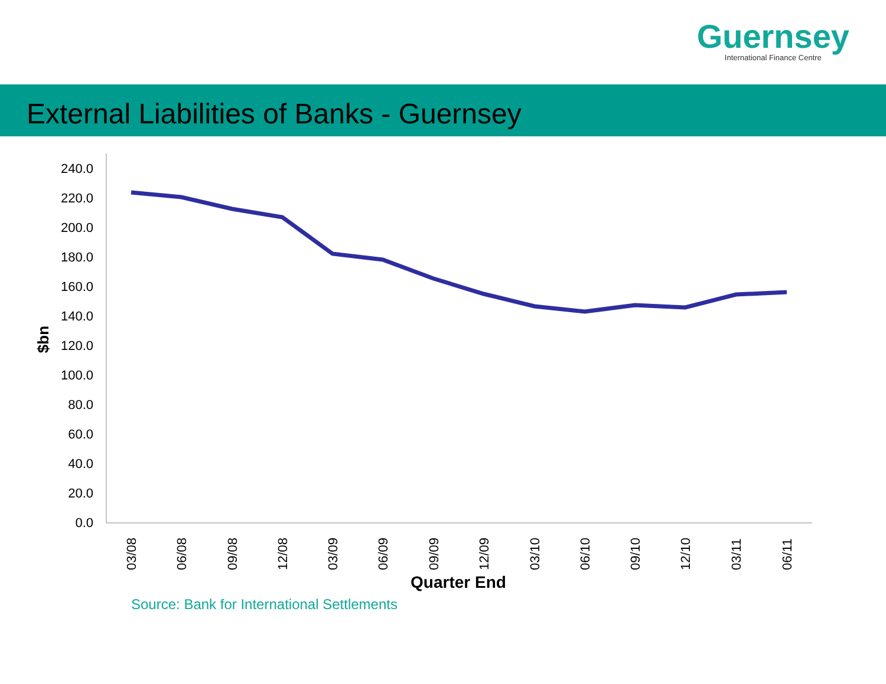Guernsey
International Finance Centre
External Liabilities of Banks - Guernsey
240.0
220.0
200.0
180.0
160.0
140.0
120.0
100.0
80.0
60.0
40.0
20.0
0.0
$bn
03/08
06/08
09/08
12/08
03/09
06/09
09/09
12/09
03/10
06/10
09/10
12/10
03/11
06/11
Quarter End
Source: Bank for International Settlements